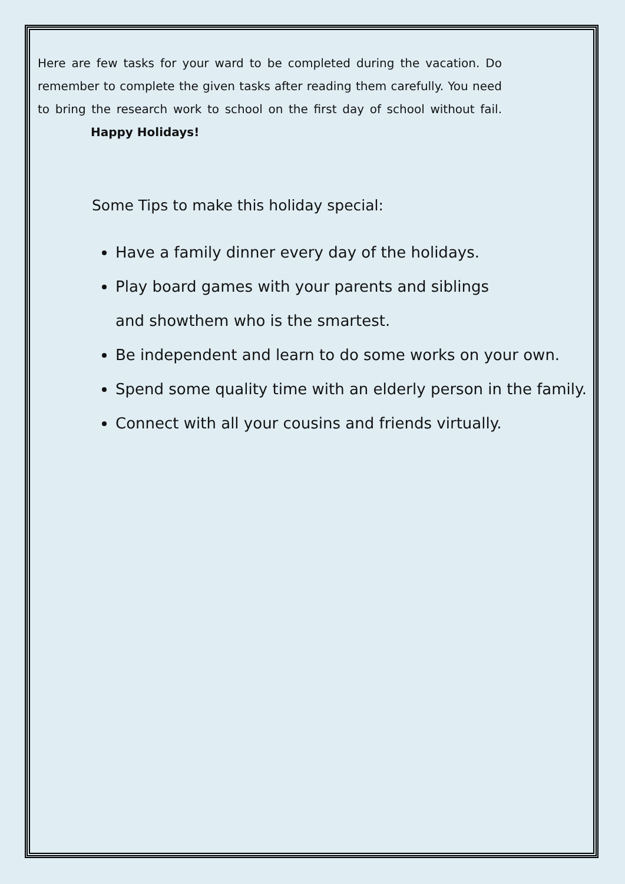Here are few tasks for your ward to be completed during the vacation. Do remember to complete the given tasks after reading them carefully. You need to bring the research work to school on the first day of school without fail. Happy Holidays!
Some Tips to make this holiday special:
Have a family dinner every day of the holidays.
Play board games with your parents and siblings
and showthem who is the smartest.
Be independent and learn to do some works on your own.
Spend some quality time with an elderly person in the family.
Connect with all your cousins and friends virtually.